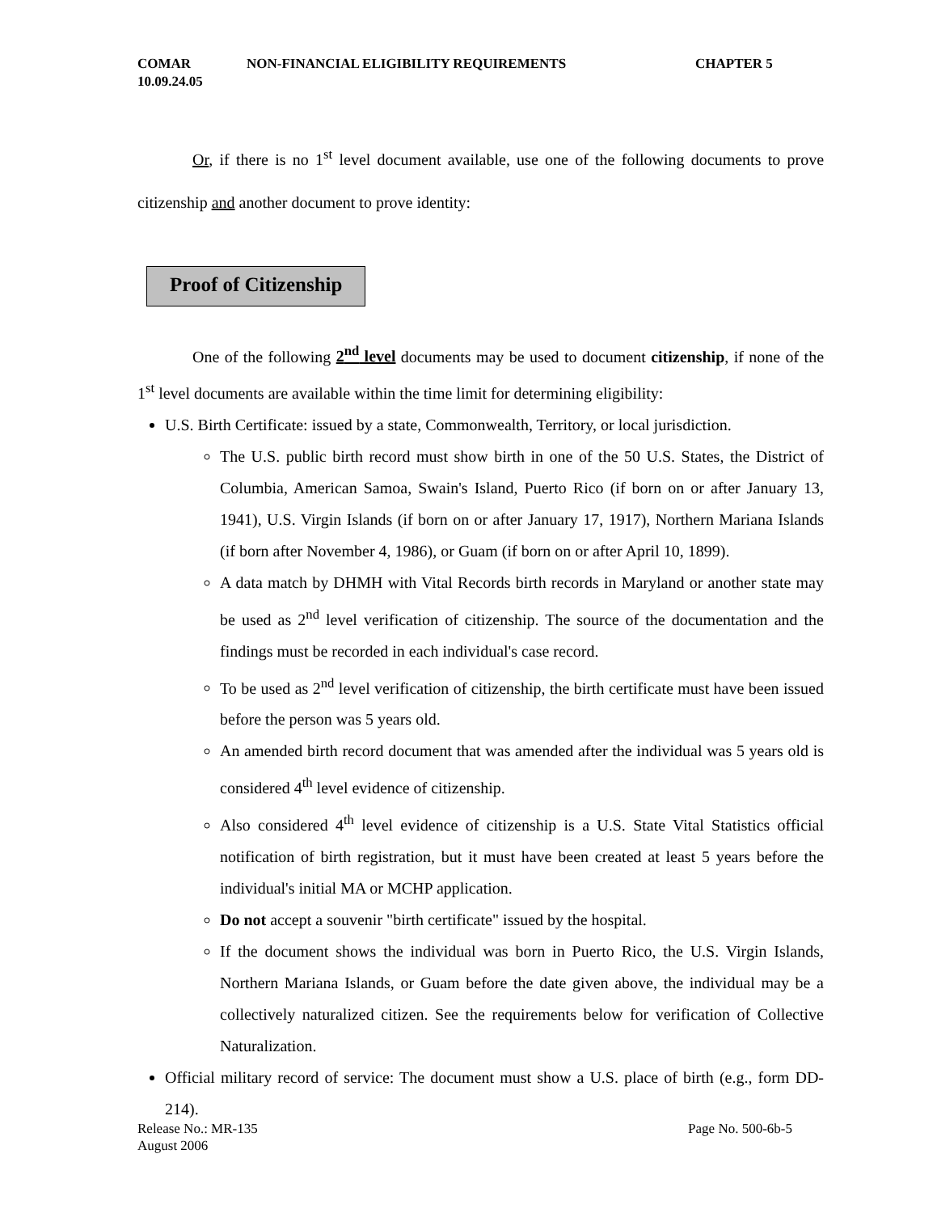COMAR
10.09.24.05
NON-FINANCIAL ELIGIBILITY REQUIREMENTS CHAPTER 5
Or, if there is no 1<sup>st</sup> level document available, use one of the following documents to prove citizenship and another document to prove identity:
Proof of Citizenship
One of the following 2<sup>nd</sup> level documents may be used to document citizenship, if none of the 1<sup>st</sup> level documents are available within the time limit for determining eligibility:
U.S. Birth Certificate: issued by a state, Commonwealth, Territory, or local jurisdiction.
The U.S. public birth record must show birth in one of the 50 U.S. States, the District of Columbia, American Samoa, Swain's Island, Puerto Rico (if born on or after January 13, 1941), U.S. Virgin Islands (if born on or after January 17, 1917), Northern Mariana Islands (if born after November 4, 1986), or Guam (if born on or after April 10, 1899).
A data match by DHMH with Vital Records birth records in Maryland or another state may be used as 2<sup>nd</sup> level verification of citizenship. The source of the documentation and the findings must be recorded in each individual's case record.
To be used as 2<sup>nd</sup> level verification of citizenship, the birth certificate must have been issued before the person was 5 years old.
An amended birth record document that was amended after the individual was 5 years old is considered 4<sup>th</sup> level evidence of citizenship.
Also considered 4<sup>th</sup> level evidence of citizenship is a U.S. State Vital Statistics official notification of birth registration, but it must have been created at least 5 years before the individual's initial MA or MCHP application.
Do not accept a souvenir "birth certificate" issued by the hospital.
If the document shows the individual was born in Puerto Rico, the U.S. Virgin Islands, Northern Mariana Islands, or Guam before the date given above, the individual may be a collectively naturalized citizen. See the requirements below for verification of Collective Naturalization.
Official military record of service: The document must show a U.S. place of birth (e.g., form DD-214).
Release No.: MR-135
August 2006
Page No. 500-6b-5